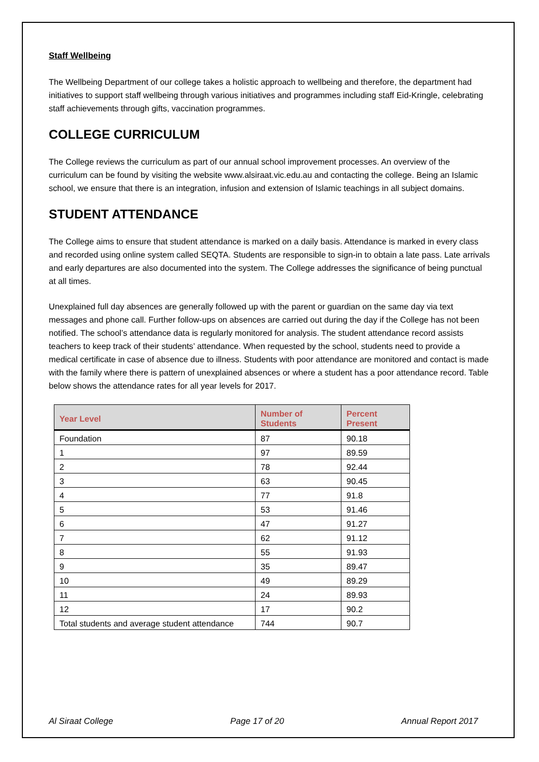Staff Wellbeing
The Wellbeing Department of our college takes a holistic approach to wellbeing and therefore, the department had initiatives to support staff wellbeing through various initiatives and programmes including staff Eid-Kringle, celebrating staff achievements through gifts, vaccination programmes.
COLLEGE CURRICULUM
The College reviews the curriculum as part of our annual school improvement processes. An overview of the curriculum can be found by visiting the website www.alsiraat.vic.edu.au and contacting the college. Being an Islamic school, we ensure that there is an integration, infusion and extension of Islamic teachings in all subject domains.
STUDENT ATTENDANCE
The College aims to ensure that student attendance is marked on a daily basis. Attendance is marked in every class and recorded using online system called SEQTA. Students are responsible to sign-in to obtain a late pass. Late arrivals and early departures are also documented into the system. The College addresses the significance of being punctual at all times.
Unexplained full day absences are generally followed up with the parent or guardian on the same day via text messages and phone call. Further follow-ups on absences are carried out during the day if the College has not been notified. The school’s attendance data is regularly monitored for analysis. The student attendance record assists teachers to keep track of their students’ attendance. When requested by the school, students need to provide a medical certificate in case of absence due to illness. Students with poor attendance are monitored and contact is made with the family where there is pattern of unexplained absences or where a student has a poor attendance record. Table below shows the attendance rates for all year levels for 2017.
| Year Level | Number of Students | Percent Present |
| --- | --- | --- |
| Foundation | 87 | 90.18 |
| 1 | 97 | 89.59 |
| 2 | 78 | 92.44 |
| 3 | 63 | 90.45 |
| 4 | 77 | 91.8 |
| 5 | 53 | 91.46 |
| 6 | 47 | 91.27 |
| 7 | 62 | 91.12 |
| 8 | 55 | 91.93 |
| 9 | 35 | 89.47 |
| 10 | 49 | 89.29 |
| 11 | 24 | 89.93 |
| 12 | 17 | 90.2 |
| Total students and average student attendance | 744 | 90.7 |
Al Siraat College Page 17 of 20 Annual Report 2017